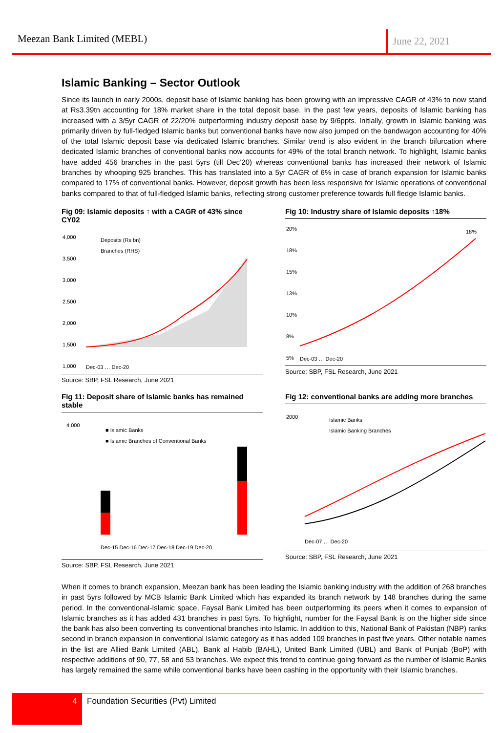Meezan Bank Limited (MEBL)
June 22, 2021
Islamic Banking – Sector Outlook
Since its launch in early 2000s, deposit base of Islamic banking has been growing with an impressive CAGR of 43% to now stand at Rs3.39tn accounting for 18% market share in the total deposit base. In the past few years, deposits of Islamic banking has increased with a 3/5yr CAGR of 22/20% outperforming industry deposit base by 9/6ppts. Initially, growth in Islamic banking was primarily driven by full-fledged Islamic banks but conventional banks have now also jumped on the bandwagon accounting for 40% of the total Islamic deposit base via dedicated Islamic branches. Similar trend is also evident in the branch bifurcation where dedicated Islamic branches of conventional banks now accounts for 49% of the total branch network. To highlight, Islamic banks have added 456 branches in the past 5yrs (till Dec’20) whereas conventional banks has increased their network of Islamic branches by whooping 925 branches. This has translated into a 5yr CAGR of 6% in case of branch expansion for Islamic banks compared to 17% of conventional banks. However, deposit growth has been less responsive for Islamic operations of conventional banks compared to that of full-fledged Islamic banks, reflecting strong customer preference towards full fledge Islamic banks.
Fig 09: Islamic deposits ↑ with a CAGR of 43% since CY02
4,000
3,500
3,000
2,500
2,000
1,500
1,000
Deposits (Rs bn)
Branches (RHS)
Dec-03 … Dec-20
Source: SBP, FSL Research, June 2021
Fig 10: Industry share of Islamic deposits ↑18%
20%
18%
15%
13%
10%
8%
5%
18%
Dec-03 … Dec-20
Source: SBP, FSL Research, June 2021
Fig 11: Deposit share of Islamic banks has remained stable
4,000
■ Islamic Banks
■ Islamic Branches of Conventional Banks
Dec-15 Dec-16 Dec-17 Dec-18 Dec-19 Dec-20
Source: SBP, FSL Research, June 2021
Fig 12: conventional banks are adding more branches
2000
Islamic Banks
Islamic Banking Branches
Dec-07 … Dec-20
Source: SBP, FSL Research, June 2021
When it comes to branch expansion, Meezan bank has been leading the Islamic banking industry with the addition of 268 branches in past 5yrs followed by MCB Islamic Bank Limited which has expanded its branch network by 148 branches during the same period. In the conventional-Islamic space, Faysal Bank Limited has been outperforming its peers when it comes to expansion of Islamic branches as it has added 431 branches in past 5yrs. To highlight, number for the Faysal Bank is on the higher side since the bank has also been converting its conventional branches into Islamic. In addition to this, National Bank of Pakistan (NBP) ranks second in branch expansion in conventional Islamic category as it has added 109 branches in past five years. Other notable names in the list are Allied Bank Limited (ABL), Bank al Habib (BAHL), United Bank Limited (UBL) and Bank of Punjab (BoP) with respective additions of 90, 77, 58 and 53 branches. We expect this trend to continue going forward as the number of Islamic Banks has largely remained the same while conventional banks have been cashing in the opportunity with their Islamic branches.
4
Foundation Securities (Pvt) Limited